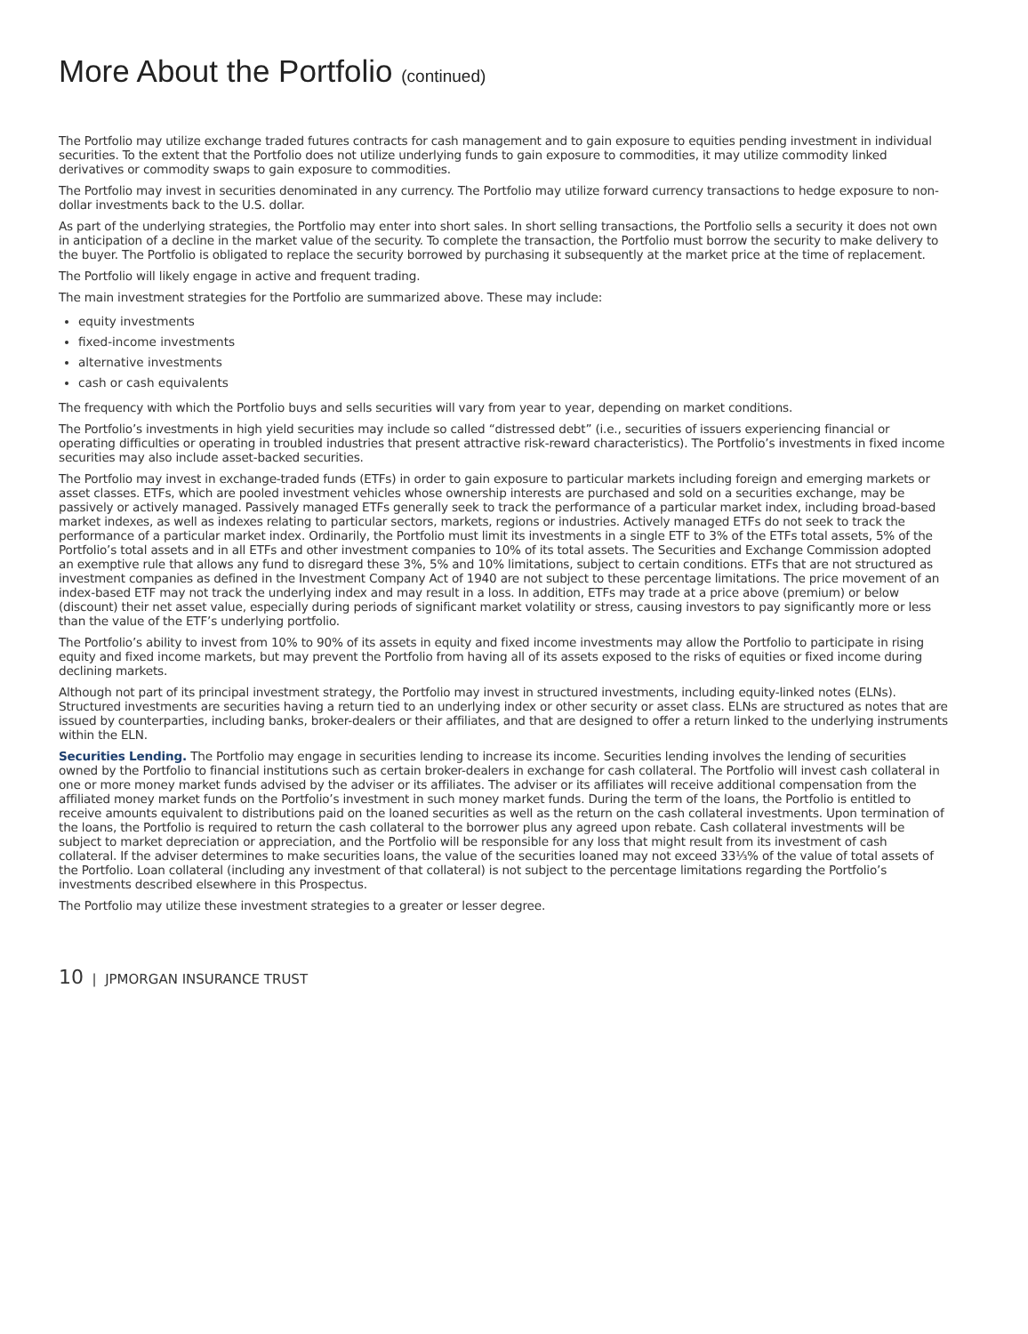More About the Portfolio (continued)
The Portfolio may utilize exchange traded futures contracts for cash management and to gain exposure to equities pending investment in individual securities. To the extent that the Portfolio does not utilize underlying funds to gain exposure to commodities, it may utilize commodity linked derivatives or commodity swaps to gain exposure to commodities.
The Portfolio may invest in securities denominated in any currency. The Portfolio may utilize forward currency transactions to hedge exposure to non-dollar investments back to the U.S. dollar.
As part of the underlying strategies, the Portfolio may enter into short sales. In short selling transactions, the Portfolio sells a security it does not own in anticipation of a decline in the market value of the security. To complete the transaction, the Portfolio must borrow the security to make delivery to the buyer. The Portfolio is obligated to replace the security borrowed by purchasing it subsequently at the market price at the time of replacement.
The Portfolio will likely engage in active and frequent trading.
The main investment strategies for the Portfolio are summarized above. These may include:
equity investments
fixed-income investments
alternative investments
cash or cash equivalents
The frequency with which the Portfolio buys and sells securities will vary from year to year, depending on market conditions.
The Portfolio’s investments in high yield securities may include so called “distressed debt” (i.e., securities of issuers experiencing financial or operating difficulties or operating in troubled industries that present attractive risk-reward characteristics). The Portfolio’s investments in fixed income securities may also include asset-backed securities.
The Portfolio may invest in exchange-traded funds (ETFs) in order to gain exposure to particular markets including foreign and emerging markets or asset classes. ETFs, which are pooled investment vehicles whose ownership interests are purchased and sold on a securities exchange, may be passively or actively managed. Passively managed ETFs generally seek to track the performance of a particular market index, including broad-based market indexes, as well as indexes relating to particular sectors, markets, regions or industries. Actively managed ETFs do not seek to track the performance of a particular market index. Ordinarily, the Portfolio must limit its investments in a single ETF to 3% of the ETFs total assets, 5% of the Portfolio’s total assets and in all ETFs and other investment companies to 10% of its total assets. The Securities and Exchange Commission adopted an exemptive rule that allows any fund to disregard these 3%, 5% and 10% limitations, subject to certain conditions. ETFs that are not structured as investment companies as defined in the Investment Company Act of 1940 are not subject to these percentage limitations. The price movement of an index-based ETF may not track the underlying index and may result in a loss. In addition, ETFs may trade at a price above (premium) or below (discount) their net asset value, especially during periods of significant market volatility or stress, causing investors to pay significantly more or less than the value of the ETF’s underlying portfolio.
The Portfolio’s ability to invest from 10% to 90% of its assets in equity and fixed income investments may allow the Portfolio to participate in rising equity and fixed income markets, but may prevent the Portfolio from having all of its assets exposed to the risks of equities or fixed income during declining markets.
Although not part of its principal investment strategy, the Portfolio may invest in structured investments, including equity-linked notes (ELNs). Structured investments are securities having a return tied to an underlying index or other security or asset class. ELNs are structured as notes that are issued by counterparties, including banks, broker-dealers or their affiliates, and that are designed to offer a return linked to the underlying instruments within the ELN.
Securities Lending. The Portfolio may engage in securities lending to increase its income. Securities lending involves the lending of securities owned by the Portfolio to financial institutions such as certain broker-dealers in exchange for cash collateral. The Portfolio will invest cash collateral in one or more money market funds advised by the adviser or its affiliates. The adviser or its affiliates will receive additional compensation from the affiliated money market funds on the Portfolio’s investment in such money market funds. During the term of the loans, the Portfolio is entitled to receive amounts equivalent to distributions paid on the loaned securities as well as the return on the cash collateral investments. Upon termination of the loans, the Portfolio is required to return the cash collateral to the borrower plus any agreed upon rebate. Cash collateral investments will be subject to market depreciation or appreciation, and the Portfolio will be responsible for any loss that might result from its investment of cash collateral. If the adviser determines to make securities loans, the value of the securities loaned may not exceed 33⅓% of the value of total assets of the Portfolio. Loan collateral (including any investment of that collateral) is not subject to the percentage limitations regarding the Portfolio’s investments described elsewhere in this Prospectus.
The Portfolio may utilize these investment strategies to a greater or lesser degree.
10 | JPMORGAN INSURANCE TRUST